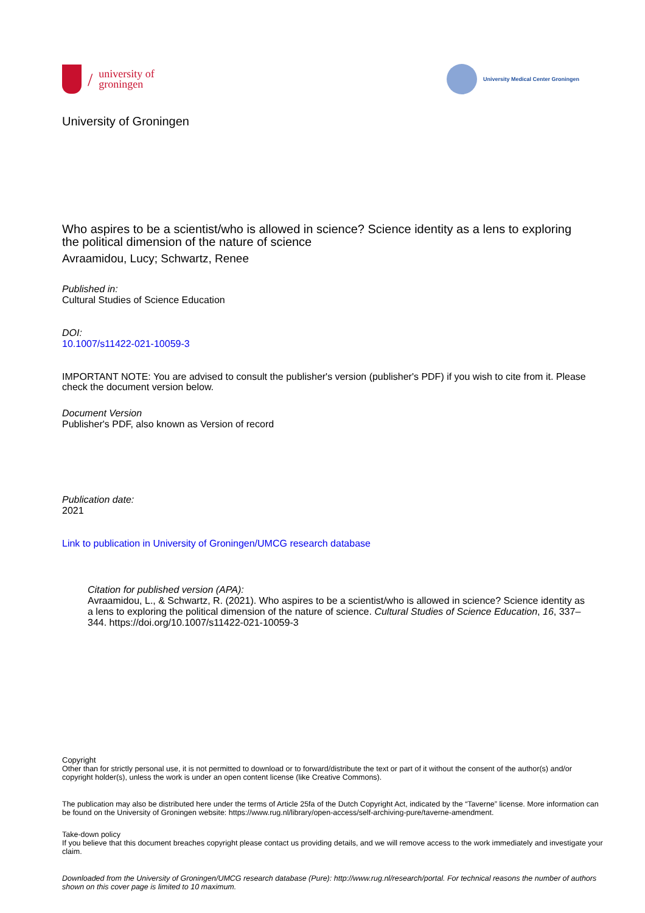/
university of
groningen
University Medical Center Groningen
University of Groningen
Who aspires to be a scientist/who is allowed in science? Science identity as a lens to exploring the political dimension of the nature of science
Avraamidou, Lucy; Schwartz, Renee
Published in:
Cultural Studies of Science Education
DOI:
10.1007/s11422-021-10059-3
IMPORTANT NOTE: You are advised to consult the publisher's version (publisher's PDF) if you wish to cite from it. Please check the document version below.
Document Version
Publisher's PDF, also known as Version of record
Publication date:
2021
Link to publication in University of Groningen/UMCG research database
Citation for published version (APA):
Avraamidou, L., & Schwartz, R. (2021). Who aspires to be a scientist/who is allowed in science? Science identity as a lens to exploring the political dimension of the nature of science. Cultural Studies of Science Education, 16, 337–344. https://doi.org/10.1007/s11422-021-10059-3
Copyright
Other than for strictly personal use, it is not permitted to download or to forward/distribute the text or part of it without the consent of the author(s) and/or copyright holder(s), unless the work is under an open content license (like Creative Commons).
The publication may also be distributed here under the terms of Article 25fa of the Dutch Copyright Act, indicated by the “Taverne” license. More information can be found on the University of Groningen website: https://www.rug.nl/library/open-access/self-archiving-pure/taverne-amendment.
Take-down policy
If you believe that this document breaches copyright please contact us providing details, and we will remove access to the work immediately and investigate your claim.
Downloaded from the University of Groningen/UMCG research database (Pure): http://www.rug.nl/research/portal. For technical reasons the number of authors shown on this cover page is limited to 10 maximum.